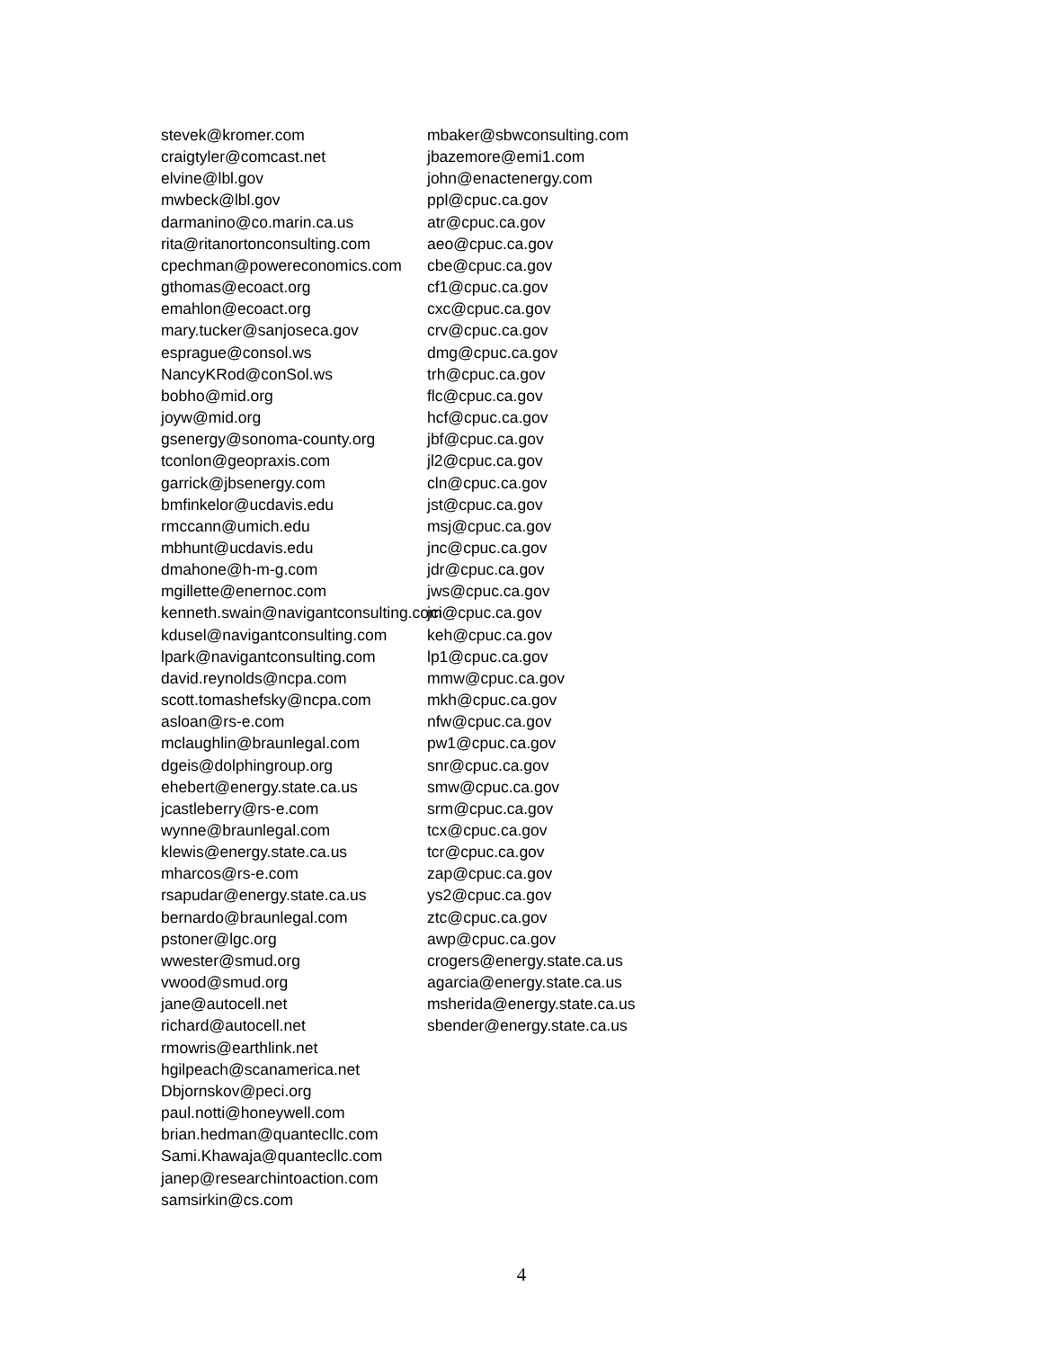stevek@kromer.com
craigtyler@comcast.net
elvine@lbl.gov
mwbeck@lbl.gov
darmanino@co.marin.ca.us
rita@ritanortonconsulting.com
cpechman@powereconomics.com
gthomas@ecoact.org
emahlon@ecoact.org
mary.tucker@sanjoseca.gov
esprague@consol.ws
NancyKRod@conSol.ws
bobho@mid.org
joyw@mid.org
gsenergy@sonoma-county.org
tconlon@geopraxis.com
garrick@jbsenergy.com
bmfinkelor@ucdavis.edu
rmccann@umich.edu
mbhunt@ucdavis.edu
dmahone@h-m-g.com
mgillette@enernoc.com
kenneth.swain@navigantconsulting.com
kdusel@navigantconsulting.com
lpark@navigantconsulting.com
david.reynolds@ncpa.com
scott.tomashefsky@ncpa.com
asloan@rs-e.com
mclaughlin@braunlegal.com
dgeis@dolphingroup.org
ehebert@energy.state.ca.us
jcastleberry@rs-e.com
wynne@braunlegal.com
klewis@energy.state.ca.us
mharcos@rs-e.com
rsapudar@energy.state.ca.us
bernardo@braunlegal.com
pstoner@lgc.org
wwester@smud.org
vwood@smud.org
jane@autocell.net
richard@autocell.net
rmowris@earthlink.net
hgilpeach@scanamerica.net
Dbjornskov@peci.org
paul.notti@honeywell.com
brian.hedman@quantecllc.com
Sami.Khawaja@quantecllc.com
janep@researchintoaction.com
samsirkin@cs.com
mbaker@sbwconsulting.com
jbazemore@emi1.com
john@enactenergy.com
ppl@cpuc.ca.gov
atr@cpuc.ca.gov
aeo@cpuc.ca.gov
cbe@cpuc.ca.gov
cf1@cpuc.ca.gov
cxc@cpuc.ca.gov
crv@cpuc.ca.gov
dmg@cpuc.ca.gov
trh@cpuc.ca.gov
flc@cpuc.ca.gov
hcf@cpuc.ca.gov
jbf@cpuc.ca.gov
jl2@cpuc.ca.gov
cln@cpuc.ca.gov
jst@cpuc.ca.gov
msj@cpuc.ca.gov
jnc@cpuc.ca.gov
jdr@cpuc.ca.gov
jws@cpuc.ca.gov
jci@cpuc.ca.gov
keh@cpuc.ca.gov
lp1@cpuc.ca.gov
mmw@cpuc.ca.gov
mkh@cpuc.ca.gov
nfw@cpuc.ca.gov
pw1@cpuc.ca.gov
snr@cpuc.ca.gov
smw@cpuc.ca.gov
srm@cpuc.ca.gov
tcx@cpuc.ca.gov
tcr@cpuc.ca.gov
zap@cpuc.ca.gov
ys2@cpuc.ca.gov
ztc@cpuc.ca.gov
awp@cpuc.ca.gov
crogers@energy.state.ca.us
agarcia@energy.state.ca.us
msherida@energy.state.ca.us
sbender@energy.state.ca.us
4